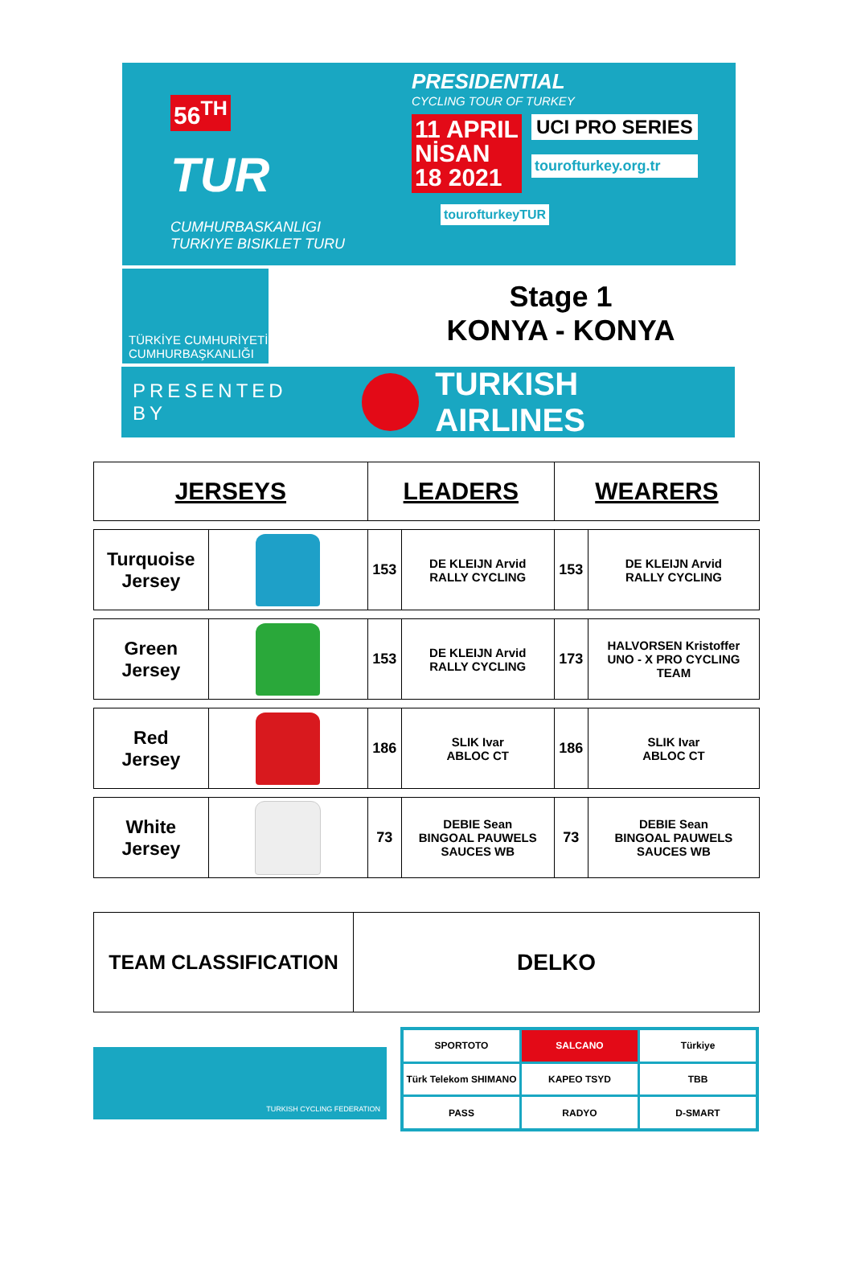56<sup>TH</sup>
TUR
CUMHURBASKANLIGI
TURKIYE BISIKLET TURU
PRESIDENTIAL
CYCLING TOUR OF TURKEY
11 APRIL
NİSAN
18 2021
UCI PRO SERIES
tourofturkey.org.tr
tourofturkeyTUR
TÜRKİYE CUMHURİYETİ
CUMHURBAŞKANLIĞI
Stage 1
KONYA - KONYA
PRESENTED BY TURKISH AIRLINES
| JERSEYS | | LEADERS | | WEARERS | |
| --- | --- | --- | --- | --- | --- |
| Turquoise Jersey | | 153 | DE KLEIJN Arvid RALLY CYCLING | 153 | DE KLEIJN Arvid RALLY CYCLING |
| Green Jersey | | 153 | DE KLEIJN Arvid RALLY CYCLING | 173 | HALVORSEN Kristoffer UNO - X PRO CYCLING TEAM |
| Red Jersey | | 186 | SLIK Ivar ABLOC CT | 186 | SLIK Ivar ABLOC CT |
| White Jersey | | 73 | DEBIE Sean BINGOAL PAUWELS SAUCES WB | 73 | DEBIE Sean BINGOAL PAUWELS SAUCES WB |
| TEAM CLASSIFICATION | DELKO |
TURKISH CYCLING FEDERATION
SPORTOTO
SALCANO
Türkiye
Türk Telekom SHIMANO
KAPEO TSYD
TBB
PASS
RADYO
D-SMART